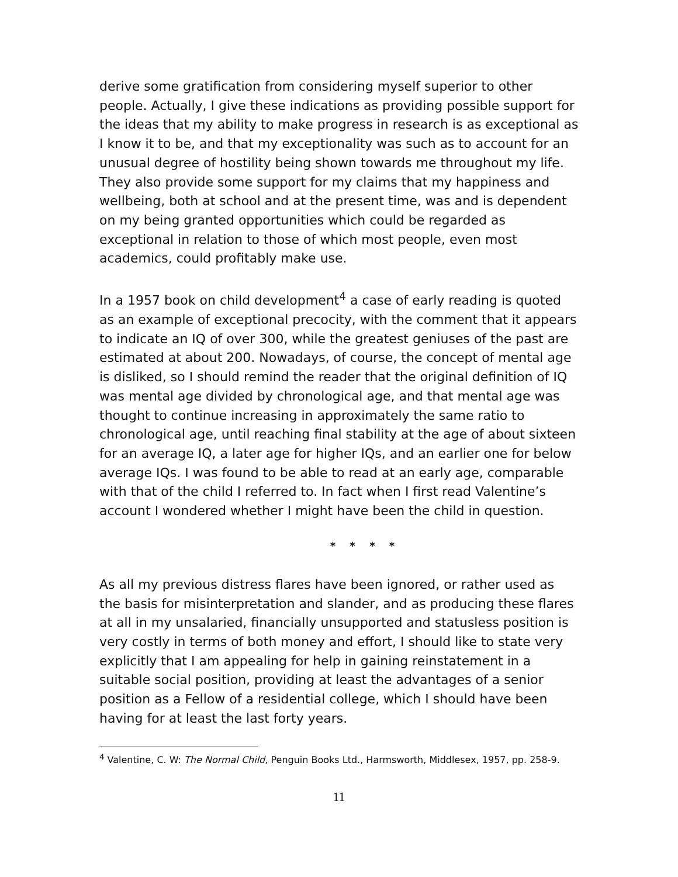derive some gratification from considering myself superior to other people. Actually, I give these indications as providing possible support for the ideas that my ability to make progress in research is as exceptional as I know it to be, and that my exceptionality was such as to account for an unusual degree of hostility being shown towards me throughout my life. They also provide some support for my claims that my happiness and wellbeing, both at school and at the present time, was and is dependent on my being granted opportunities which could be regarded as exceptional in relation to those of which most people, even most academics, could profitably make use.
In a 1957 book on child development<sup>4</sup> a case of early reading is quoted as an example of exceptional precocity, with the comment that it appears to indicate an IQ of over 300, while the greatest geniuses of the past are estimated at about 200. Nowadays, of course, the concept of mental age is disliked, so I should remind the reader that the original definition of IQ was mental age divided by chronological age, and that mental age was thought to continue increasing in approximately the same ratio to chronological age, until reaching final stability at the age of about sixteen for an average IQ, a later age for higher IQs, and an earlier one for below average IQs. I was found to be able to read at an early age, comparable with that of the child I referred to. In fact when I first read Valentine’s account I wondered whether I might have been the child in question.
* * * *
As all my previous distress flares have been ignored, or rather used as the basis for misinterpretation and slander, and as producing these flares at all in my unsalaried, financially unsupported and statusless position is very costly in terms of both money and effort, I should like to state very explicitly that I am appealing for help in gaining reinstatement in a suitable social position, providing at least the advantages of a senior position as a Fellow of a residential college, which I should have been having for at least the last forty years.
<sup>4</sup> Valentine, C. W: The Normal Child, Penguin Books Ltd., Harmsworth, Middlesex, 1957, pp. 258-9.
11